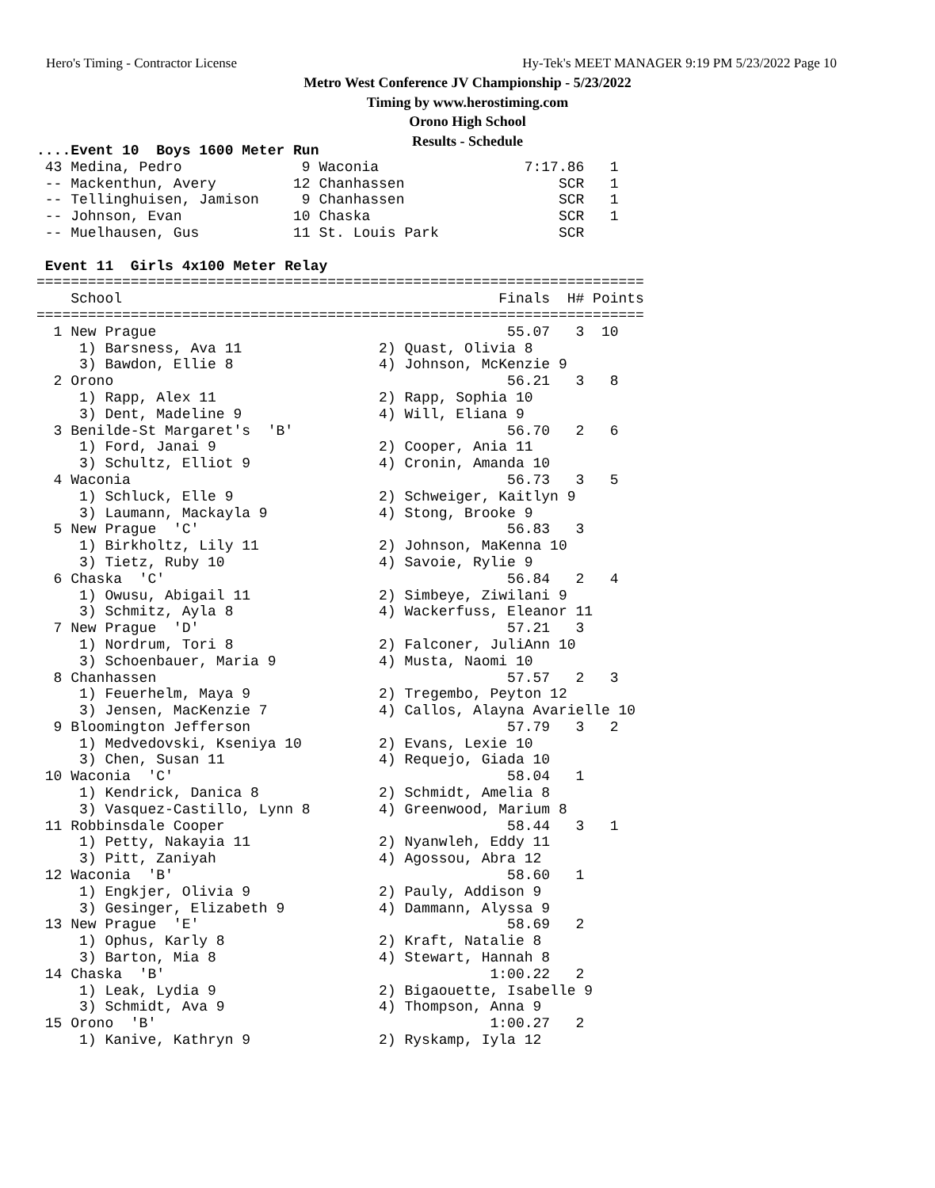Hero's Timing - Contractor License
Hy-Tek's MEET MANAGER 9:19 PM 5/23/2022 Page 10
Metro West Conference JV Championship - 5/23/2022
Timing by www.herostiming.com
Orono High School
Results - Schedule
....Event 10  Boys 1600 Meter Run
 43 Medina, Pedro              9 Waconia                 7:17.86   1
 -- Mackenthun, Avery         12 Chanhassen                  SCR   1
 -- Tellinghuisen, Jamison     9 Chanhassen                  SCR   1
 -- Johnson, Evan             10 Chaska                      SCR   1
 -- Muelhausen, Gus           11 St. Louis Park              SCR

 Event 11  Girls 4x100 Meter Relay
=======================================================================
    School                                            Finals  H# Points
=======================================================================
  1 New Prague                                         55.07   3  10
     1) Barsness, Ava 11                2) Quast, Olivia 8
     3) Bawdon, Ellie 8                 4) Johnson, McKenzie 9
  2 Orono                                              56.21   3   8
     1) Rapp, Alex 11                   2) Rapp, Sophia 10
     3) Dent, Madeline 9                4) Will, Eliana 9
  3 Benilde-St Margaret's  'B'                         56.70   2   6
     1) Ford, Janai 9                   2) Cooper, Ania 11
     3) Schultz, Elliot 9               4) Cronin, Amanda 10
  4 Waconia                                            56.73   3   5
     1) Schluck, Elle 9                 2) Schweiger, Kaitlyn 9
     3) Laumann, Mackayla 9             4) Stong, Brooke 9
  5 New Prague  'C'                                    56.83   3
     1) Birkholtz, Lily 11              2) Johnson, MaKenna 10
     3) Tietz, Ruby 10                  4) Savoie, Rylie 9
  6 Chaska  'C'                                        56.84   2   4
     1) Owusu, Abigail 11               2) Simbeye, Ziwilani 9
     3) Schmitz, Ayla 8                 4) Wackerfuss, Eleanor 11
  7 New Prague  'D'                                    57.21   3
     1) Nordrum, Tori 8                 2) Falconer, JuliAnn 10
     3) Schoenbauer, Maria 9            4) Musta, Naomi 10
  8 Chanhassen                                         57.57   2   3
     1) Feuerhelm, Maya 9               2) Tregembo, Peyton 12
     3) Jensen, MacKenzie 7             4) Callos, Alayna Avarielle 10
  9 Bloomington Jefferson                              57.79   3   2
     1) Medvedovski, Kseniya 10         2) Evans, Lexie 10
     3) Chen, Susan 11                  4) Requejo, Giada 10
 10 Waconia  'C'                                       58.04   1
     1) Kendrick, Danica 8              2) Schmidt, Amelia 8
     3) Vasquez-Castillo, Lynn 8        4) Greenwood, Marium 8
 11 Robbinsdale Cooper                                 58.44   3   1
     1) Petty, Nakayia 11               2) Nyanwleh, Eddy 11
     3) Pitt, Zaniyah                   4) Agossou, Abra 12
 12 Waconia  'B'                                       58.60   1
     1) Engkjer, Olivia 9               2) Pauly, Addison 9
     3) Gesinger, Elizabeth 9           4) Dammann, Alyssa 9
 13 New Prague  'E'                                    58.69   2
     1) Ophus, Karly 8                  2) Kraft, Natalie 8
     3) Barton, Mia 8                   4) Stewart, Hannah 8
 14 Chaska  'B'                                      1:00.22   2
     1) Leak, Lydia 9                   2) Bigaouette, Isabelle 9
     3) Schmidt, Ava 9                  4) Thompson, Anna 9
 15 Orono  'B'                                       1:00.27   2
     1) Kanive, Kathryn 9               2) Ryskamp, Iyla 12